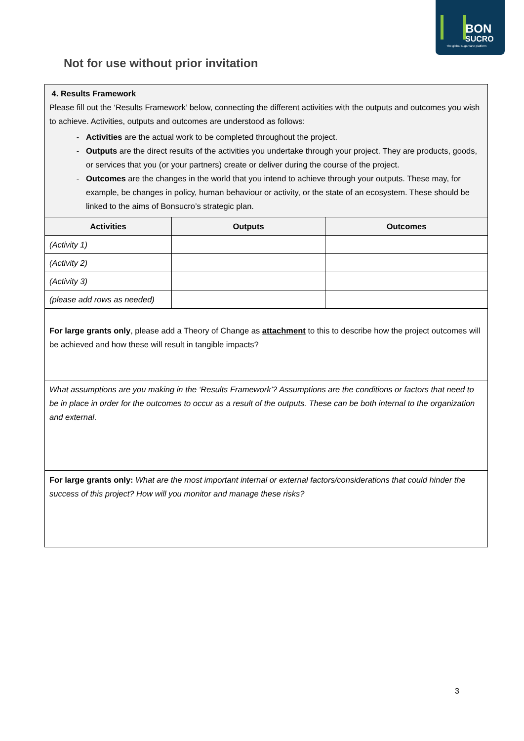BON
SUCRO
The global sugarcane platform
Not for use without prior invitation
| 4. Results Framework Please fill out the ‘Results Framework’ below, connecting the different activities with the outputs and outcomes you wish to achieve. Activities, outputs and outcomes are understood as follows: Activities are the actual work to be completed throughout the project. Outputs are the direct results of the activities you undertake through your project. They are products, goods, or services that you (or your partners) create or deliver during the course of the project. Outcomes are the changes in the world that you intend to achieve through your outputs. These may, for example, be changes in policy, human behaviour or activity, or the state of an ecosystem. These should be linked to the aims of Bonsucro’s strategic plan. | | |
| Activities | Outputs | Outcomes |
| (Activity 1) | | |
| (Activity 2) | | |
| (Activity 3) | | |
| (please add rows as needed) | | |
| For large grants only , please add a Theory of Change as attachment to this to describe how the project outcomes will be achieved and how these will result in tangible impacts? | | |
| What assumptions are you making in the ‘Results Framework’? Assumptions are the conditions or factors that need to be in place in order for the outcomes to occur as a result of the outputs. These can be both internal to the organization and external . | | |
| For large grants only: What are the most important internal or external factors/considerations that could hinder the success of this project? How will you monitor and manage these risks? | | |
3